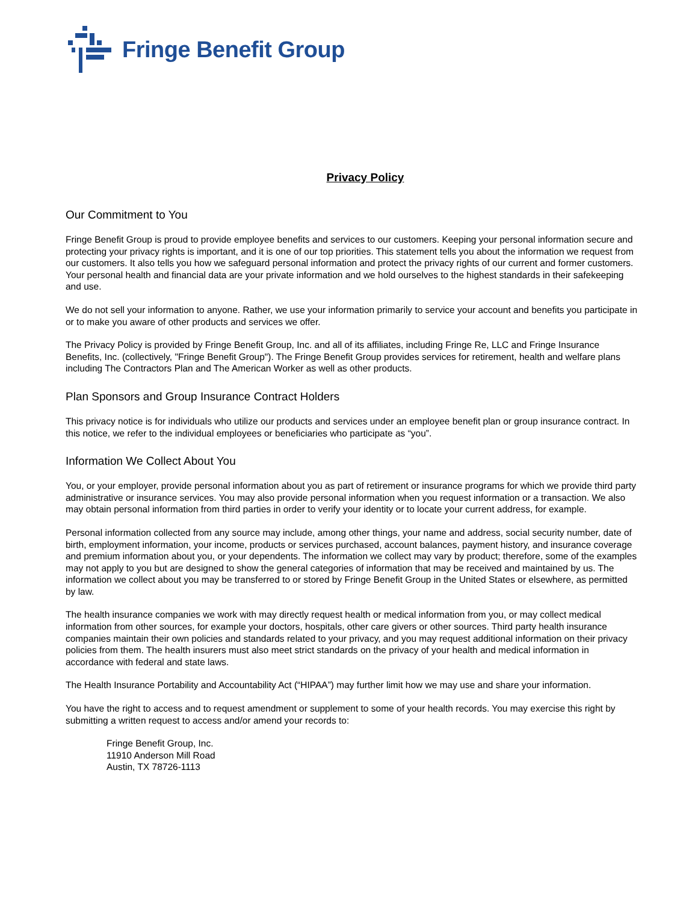Fringe Benefit Group
Privacy Policy
Our Commitment to You
Fringe Benefit Group is proud to provide employee benefits and services to our customers. Keeping your personal information secure and protecting your privacy rights is important, and it is one of our top priorities. This statement tells you about the information we request from our customers. It also tells you how we safeguard personal information and protect the privacy rights of our current and former customers. Your personal health and financial data are your private information and we hold ourselves to the highest standards in their safekeeping and use.
We do not sell your information to anyone. Rather, we use your information primarily to service your account and benefits you participate in or to make you aware of other products and services we offer.
The Privacy Policy is provided by Fringe Benefit Group, Inc. and all of its affiliates, including Fringe Re, LLC and Fringe Insurance Benefits, Inc. (collectively, "Fringe Benefit Group"). The Fringe Benefit Group provides services for retirement, health and welfare plans including The Contractors Plan and The American Worker as well as other products.
Plan Sponsors and Group Insurance Contract Holders
This privacy notice is for individuals who utilize our products and services under an employee benefit plan or group insurance contract. In this notice, we refer to the individual employees or beneficiaries who participate as “you”.
Information We Collect About You
You, or your employer, provide personal information about you as part of retirement or insurance programs for which we provide third party administrative or insurance services. You may also provide personal information when you request information or a transaction. We also may obtain personal information from third parties in order to verify your identity or to locate your current address, for example.
Personal information collected from any source may include, among other things, your name and address, social security number, date of birth, employment information, your income, products or services purchased, account balances, payment history, and insurance coverage and premium information about you, or your dependents. The information we collect may vary by product; therefore, some of the examples may not apply to you but are designed to show the general categories of information that may be received and maintained by us. The information we collect about you may be transferred to or stored by Fringe Benefit Group in the United States or elsewhere, as permitted by law.
The health insurance companies we work with may directly request health or medical information from you, or may collect medical information from other sources, for example your doctors, hospitals, other care givers or other sources. Third party health insurance companies maintain their own policies and standards related to your privacy, and you may request additional information on their privacy policies from them. The health insurers must also meet strict standards on the privacy of your health and medical information in accordance with federal and state laws.
The Health Insurance Portability and Accountability Act (“HIPAA”) may further limit how we may use and share your information.
You have the right to access and to request amendment or supplement to some of your health records. You may exercise this right by submitting a written request to access and/or amend your records to:
Fringe Benefit Group, Inc.
11910 Anderson Mill Road
Austin, TX 78726-1113